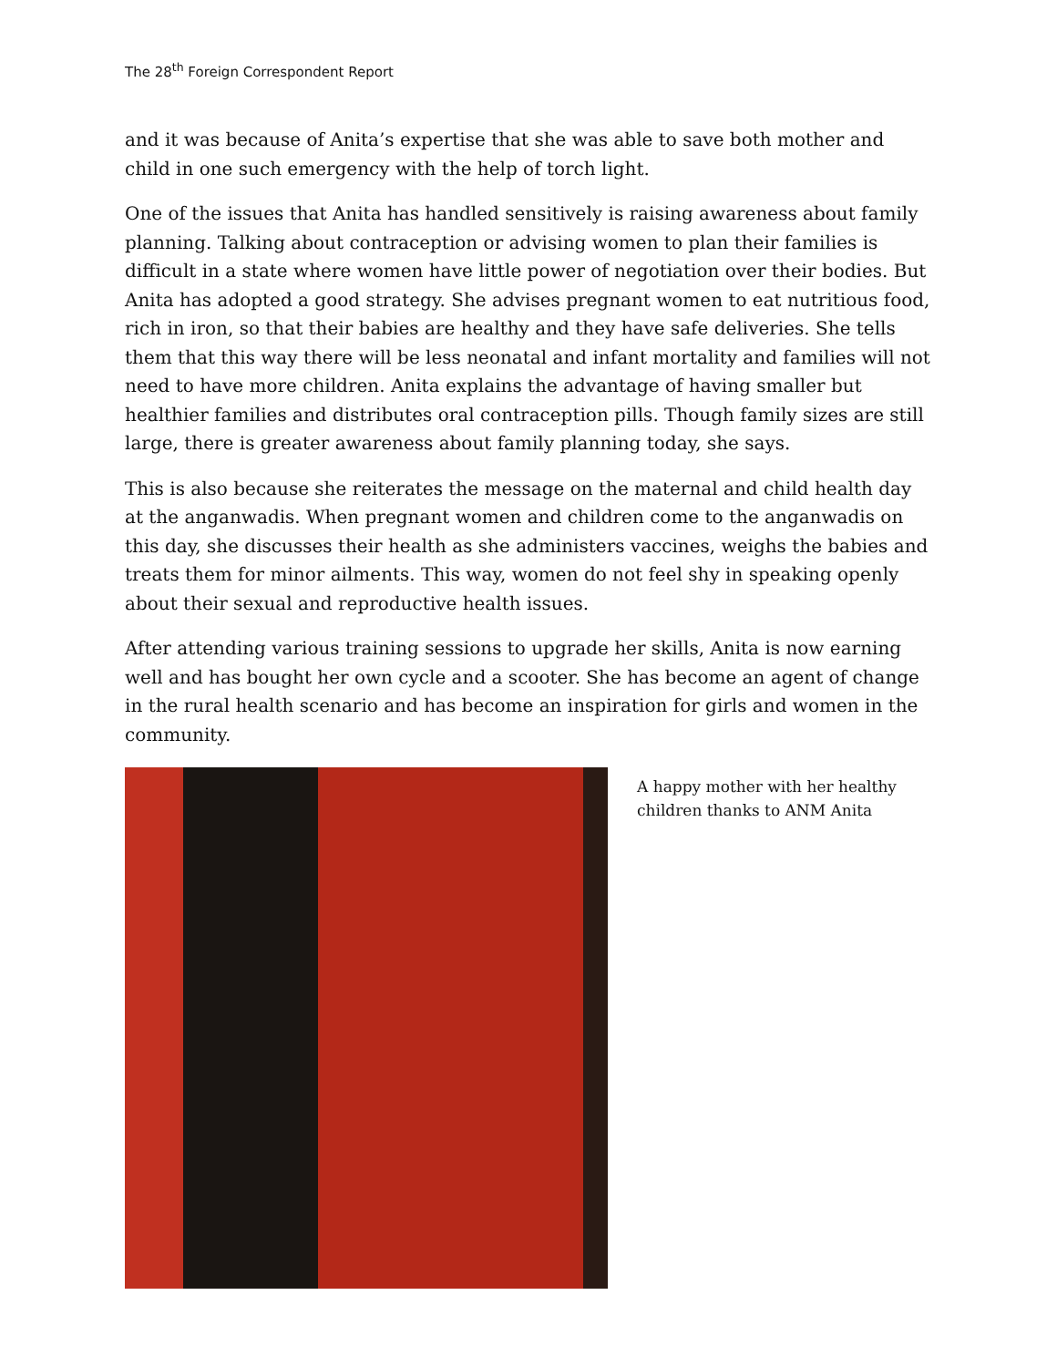The 28<sup>th</sup> Foreign Correspondent Report
and it was because of Anita’s expertise that she was able to save both mother and child in one such emergency with the help of torch light.
One of the issues that Anita has handled sensitively is raising awareness about family planning. Talking about contraception or advising women to plan their families is difficult in a state where women have little power of negotiation over their bodies. But Anita has adopted a good strategy. She advises pregnant women to eat nutritious food, rich in iron, so that their babies are healthy and they have safe deliveries. She tells them that this way there will be less neonatal and infant mortality and families will not need to have more children. Anita explains the advantage of having smaller but healthier families and distributes oral contraception pills. Though family sizes are still large, there is greater awareness about family planning today, she says.
This is also because she reiterates the message on the maternal and child health day at the anganwadis. When pregnant women and children come to the anganwadis on this day, she discusses their health as she administers vaccines, weighs the babies and treats them for minor ailments. This way, women do not feel shy in speaking openly about their sexual and reproductive health issues.
After attending various training sessions to upgrade her skills, Anita is now earning well and has bought her own cycle and a scooter. She has become an agent of change in the rural health scenario and has become an inspiration for girls and women in the community.
A happy mother with her healthy children thanks to ANM Anita